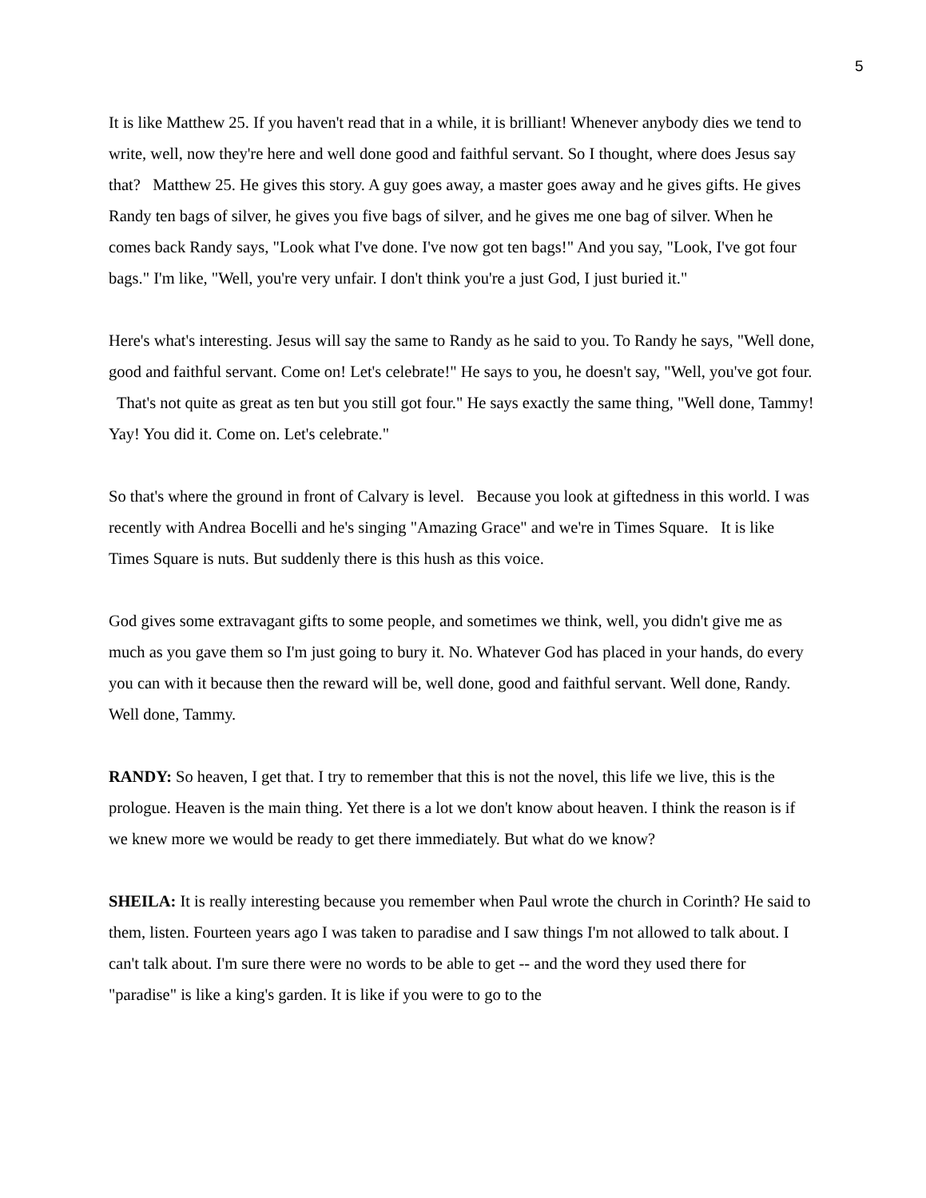5
It is like Matthew 25. If you haven't read that in a while, it is brilliant! Whenever anybody dies we tend to write, well, now they're here and well done good and faithful servant. So I thought, where does Jesus say that? Matthew 25. He gives this story. A guy goes away, a master goes away and he gives gifts. He gives Randy ten bags of silver, he gives you five bags of silver, and he gives me one bag of silver. When he comes back Randy says, "Look what I've done. I've now got ten bags!" And you say, "Look, I've got four bags." I'm like, "Well, you're very unfair. I don't think you're a just God, I just buried it."
Here's what's interesting. Jesus will say the same to Randy as he said to you. To Randy he says, "Well done, good and faithful servant. Come on! Let's celebrate!" He says to you, he doesn't say, "Well, you've got four. That's not quite as great as ten but you still got four." He says exactly the same thing, "Well done, Tammy! Yay! You did it. Come on. Let's celebrate."
So that's where the ground in front of Calvary is level. Because you look at giftedness in this world. I was recently with Andrea Bocelli and he's singing "Amazing Grace" and we're in Times Square. It is like Times Square is nuts. But suddenly there is this hush as this voice.
God gives some extravagant gifts to some people, and sometimes we think, well, you didn't give me as much as you gave them so I'm just going to bury it. No. Whatever God has placed in your hands, do every you can with it because then the reward will be, well done, good and faithful servant. Well done, Randy. Well done, Tammy.
RANDY: So heaven, I get that. I try to remember that this is not the novel, this life we live, this is the prologue. Heaven is the main thing. Yet there is a lot we don't know about heaven. I think the reason is if we knew more we would be ready to get there immediately. But what do we know?
SHEILA: It is really interesting because you remember when Paul wrote the church in Corinth? He said to them, listen. Fourteen years ago I was taken to paradise and I saw things I'm not allowed to talk about. I can't talk about. I'm sure there were no words to be able to get -- and the word they used there for "paradise" is like a king's garden. It is like if you were to go to the